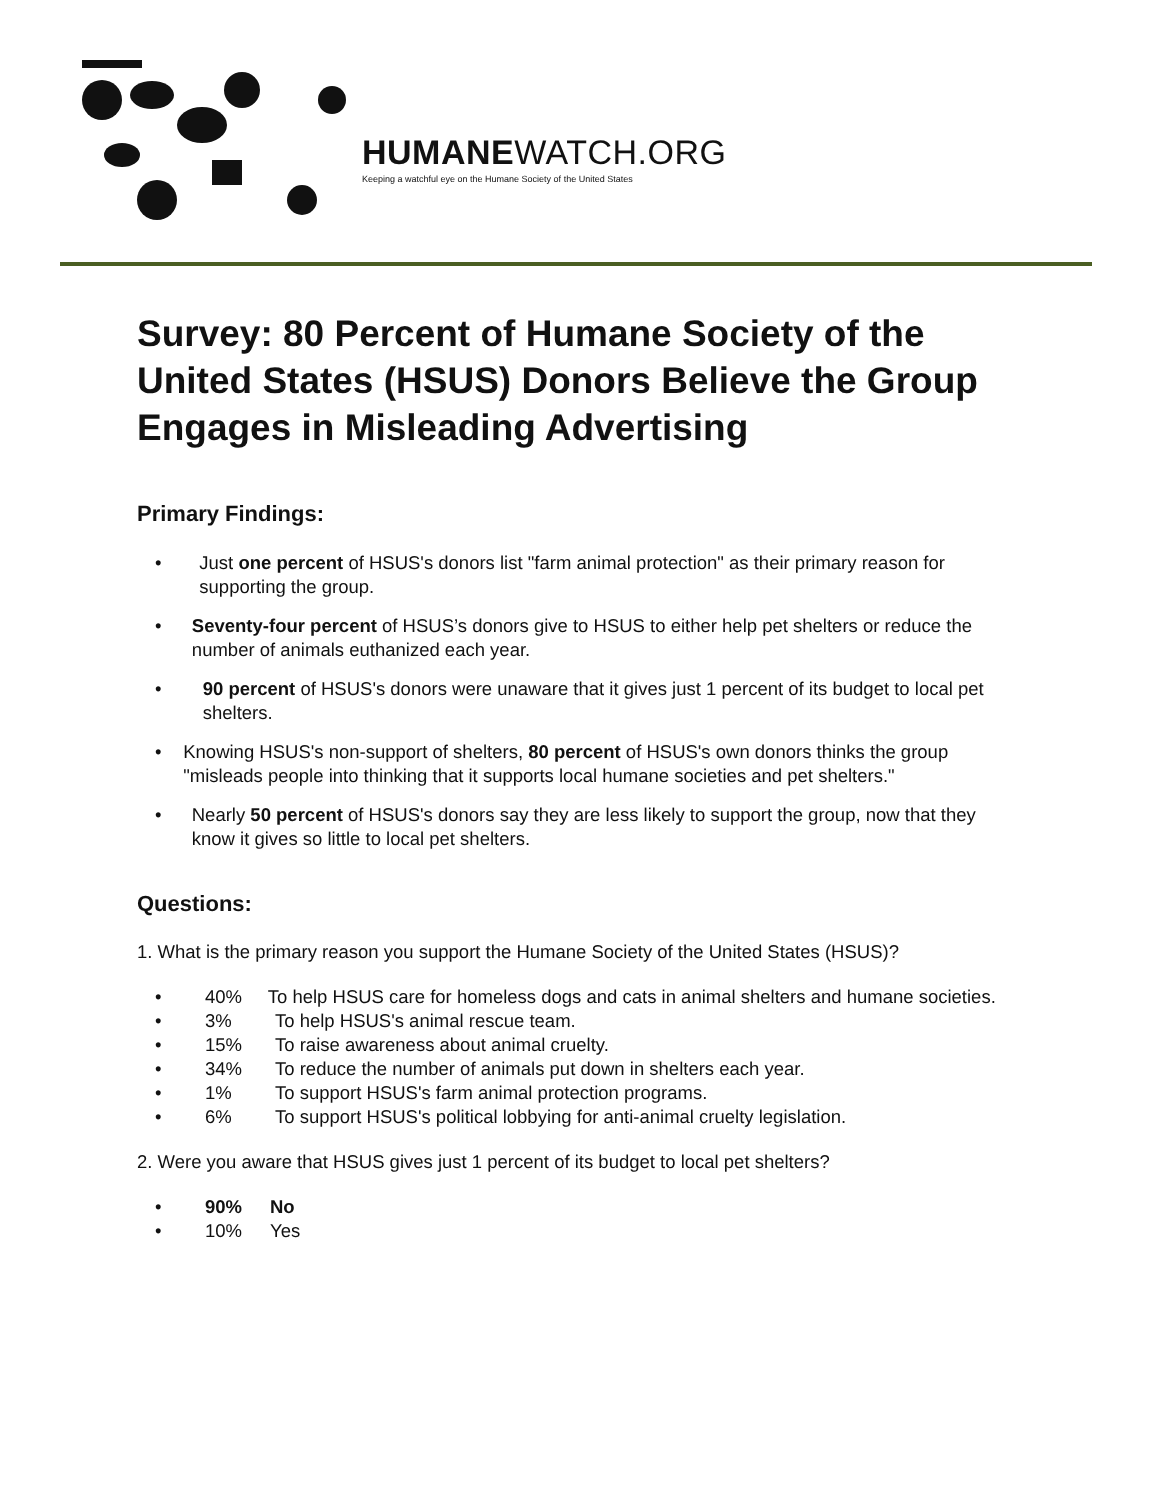HUMANEWATCH.ORG
Keeping a watchful eye on the Humane Society of the United States
Survey: 80 Percent of Humane Society of the United States (HSUS) Donors Believe the Group Engages in Misleading Advertising
Primary Findings:
• Just one percent of HSUS's donors list "farm animal protection" as their primary reason for supporting the group.
• Seventy-four percent of HSUS’s donors give to HSUS to either help pet shelters or reduce the number of animals euthanized each year.
• 90 percent of HSUS's donors were unaware that it gives just 1 percent of its budget to local pet shelters.
• Knowing HSUS's non-support of shelters, 80 percent of HSUS's own donors thinks the group "misleads people into thinking that it supports local humane societies and pet shelters."
• Nearly 50 percent of HSUS's donors say they are less likely to support the group, now that they know it gives so little to local pet shelters.
Questions:
1. What is the primary reason you support the Humane Society of the United States (HSUS)?
• 40% To help HSUS care for homeless dogs and cats in animal shelters and humane societies.
• 3% To help HSUS's animal rescue team.
• 15% To raise awareness about animal cruelty.
• 34% To reduce the number of animals put down in shelters each year.
• 1% To support HSUS's farm animal protection programs.
• 6% To support HSUS's political lobbying for anti-animal cruelty legislation.
2. Were you aware that HSUS gives just 1 percent of its budget to local pet shelters?
• 90% No
• 10% Yes